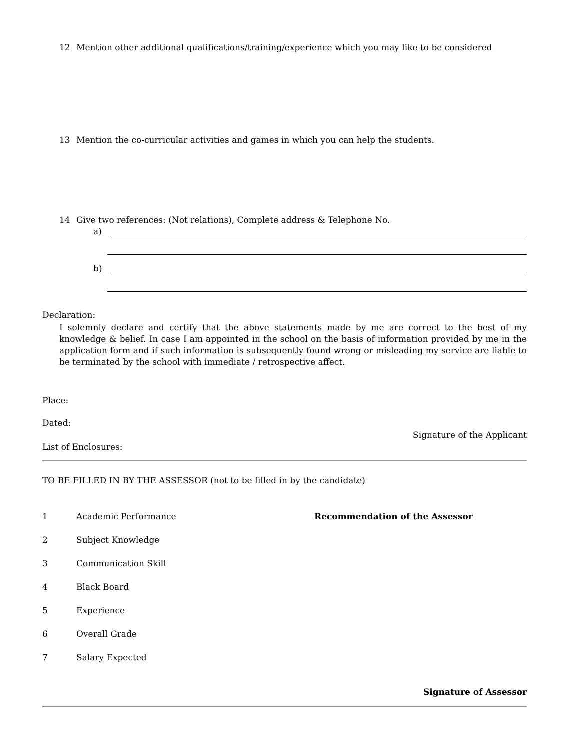12 Mention other additional qualifications/training/experience which you may like to be considered
13 Mention the co-curricular activities and games in which you can help the students.
14 Give two references: (Not relations), Complete address & Telephone No.
a)
b)
Declaration:
I solemnly declare and certify that the above statements made by me are correct to the best of my knowledge & belief. In case I am appointed in the school on the basis of information provided by me in the application form and if such information is subsequently found wrong or misleading my service are liable to be terminated by the school with immediate / retrospective affect.
Place:
Dated:
Signature of the Applicant
List of Enclosures:
TO BE FILLED IN BY THE ASSESSOR (not to be filled in by the candidate)
1 Academic Performance Recommendation of the Assessor
2 Subject Knowledge
3 Communication Skill
4 Black Board
5 Experience
6 Overall Grade
7 Salary Expected
Signature of Assessor